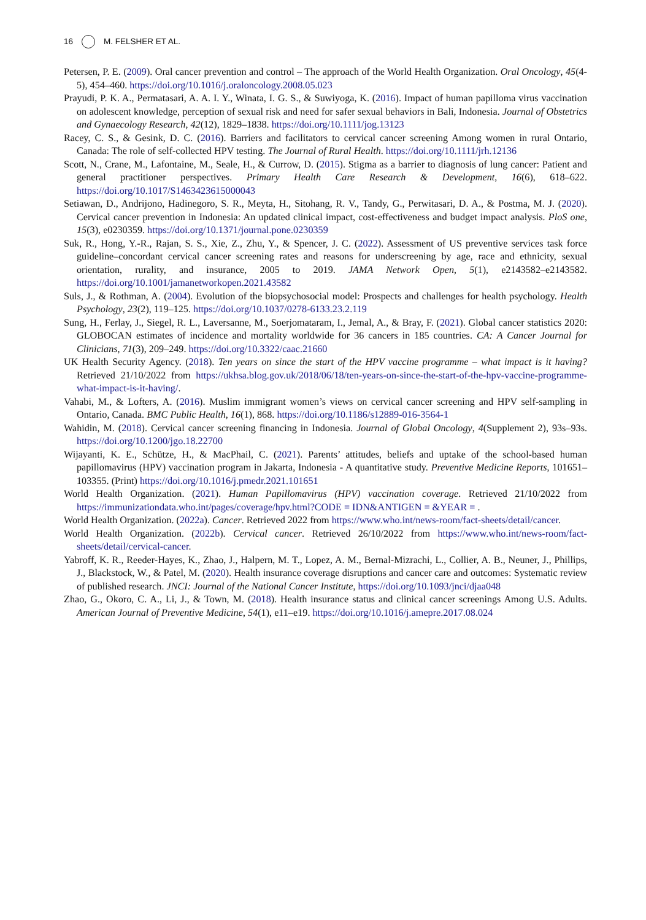16 M. FELSHER ET AL.
Petersen, P. E. (2009). Oral cancer prevention and control – The approach of the World Health Organization. Oral Oncology, 45(4-5), 454–460. https://doi.org/10.1016/j.oraloncology.2008.05.023
Prayudi, P. K. A., Permatasari, A. A. I. Y., Winata, I. G. S., & Suwiyoga, K. (2016). Impact of human papilloma virus vaccination on adolescent knowledge, perception of sexual risk and need for safer sexual behaviors in Bali, Indonesia. Journal of Obstetrics and Gynaecology Research, 42(12), 1829–1838. https://doi.org/10.1111/jog.13123
Racey, C. S., & Gesink, D. C. (2016). Barriers and facilitators to cervical cancer screening Among women in rural Ontario, Canada: The role of self-collected HPV testing. The Journal of Rural Health. https://doi.org/10.1111/jrh.12136
Scott, N., Crane, M., Lafontaine, M., Seale, H., & Currow, D. (2015). Stigma as a barrier to diagnosis of lung cancer: Patient and general practitioner perspectives. Primary Health Care Research & Development, 16(6), 618–622. https://doi.org/10.1017/S1463423615000043
Setiawan, D., Andrijono, Hadinegoro, S. R., Meyta, H., Sitohang, R. V., Tandy, G., Perwitasari, D. A., & Postma, M. J. (2020). Cervical cancer prevention in Indonesia: An updated clinical impact, cost-effectiveness and budget impact analysis. PloS one, 15(3), e0230359. https://doi.org/10.1371/journal.pone.0230359
Suk, R., Hong, Y.-R., Rajan, S. S., Xie, Z., Zhu, Y., & Spencer, J. C. (2022). Assessment of US preventive services task force guideline–concordant cervical cancer screening rates and reasons for underscreening by age, race and ethnicity, sexual orientation, rurality, and insurance, 2005 to 2019. JAMA Network Open, 5(1), e2143582–e2143582. https://doi.org/10.1001/jamanetworkopen.2021.43582
Suls, J., & Rothman, A. (2004). Evolution of the biopsychosocial model: Prospects and challenges for health psychology. Health Psychology, 23(2), 119–125. https://doi.org/10.1037/0278-6133.23.2.119
Sung, H., Ferlay, J., Siegel, R. L., Laversanne, M., Soerjomataram, I., Jemal, A., & Bray, F. (2021). Global cancer statistics 2020: GLOBOCAN estimates of incidence and mortality worldwide for 36 cancers in 185 countries. CA: A Cancer Journal for Clinicians, 71(3), 209–249. https://doi.org/10.3322/caac.21660
UK Health Security Agency. (2018). Ten years on since the start of the HPV vaccine programme – what impact is it having? Retrieved 21/10/2022 from https://ukhsa.blog.gov.uk/2018/06/18/ten-years-on-since-the-start-of-the-hpv-vaccine-programme-what-impact-is-it-having/.
Vahabi, M., & Lofters, A. (2016). Muslim immigrant women’s views on cervical cancer screening and HPV self-sampling in Ontario, Canada. BMC Public Health, 16(1), 868. https://doi.org/10.1186/s12889-016-3564-1
Wahidin, M. (2018). Cervical cancer screening financing in Indonesia. Journal of Global Oncology, 4(Supplement 2), 93s–93s. https://doi.org/10.1200/jgo.18.22700
Wijayanti, K. E., Schütze, H., & MacPhail, C. (2021). Parents’ attitudes, beliefs and uptake of the school-based human papillomavirus (HPV) vaccination program in Jakarta, Indonesia - A quantitative study. Preventive Medicine Reports, 101651–103355. (Print) https://doi.org/10.1016/j.pmedr.2021.101651
World Health Organization. (2021). Human Papillomavirus (HPV) vaccination coverage. Retrieved 21/10/2022 from https://immunizationdata.who.int/pages/coverage/hpv.html?CODE = IDN&ANTIGEN = &YEAR = .
World Health Organization. (2022a). Cancer. Retrieved 2022 from https://www.who.int/news-room/fact-sheets/detail/cancer.
World Health Organization. (2022b). Cervical cancer. Retrieved 26/10/2022 from https://www.who.int/news-room/fact-sheets/detail/cervical-cancer.
Yabroff, K. R., Reeder-Hayes, K., Zhao, J., Halpern, M. T., Lopez, A. M., Bernal-Mizrachi, L., Collier, A. B., Neuner, J., Phillips, J., Blackstock, W., & Patel, M. (2020). Health insurance coverage disruptions and cancer care and outcomes: Systematic review of published research. JNCI: Journal of the National Cancer Institute, https://doi.org/10.1093/jnci/djaa048
Zhao, G., Okoro, C. A., Li, J., & Town, M. (2018). Health insurance status and clinical cancer screenings Among U.S. Adults. American Journal of Preventive Medicine, 54(1), e11–e19. https://doi.org/10.1016/j.amepre.2017.08.024